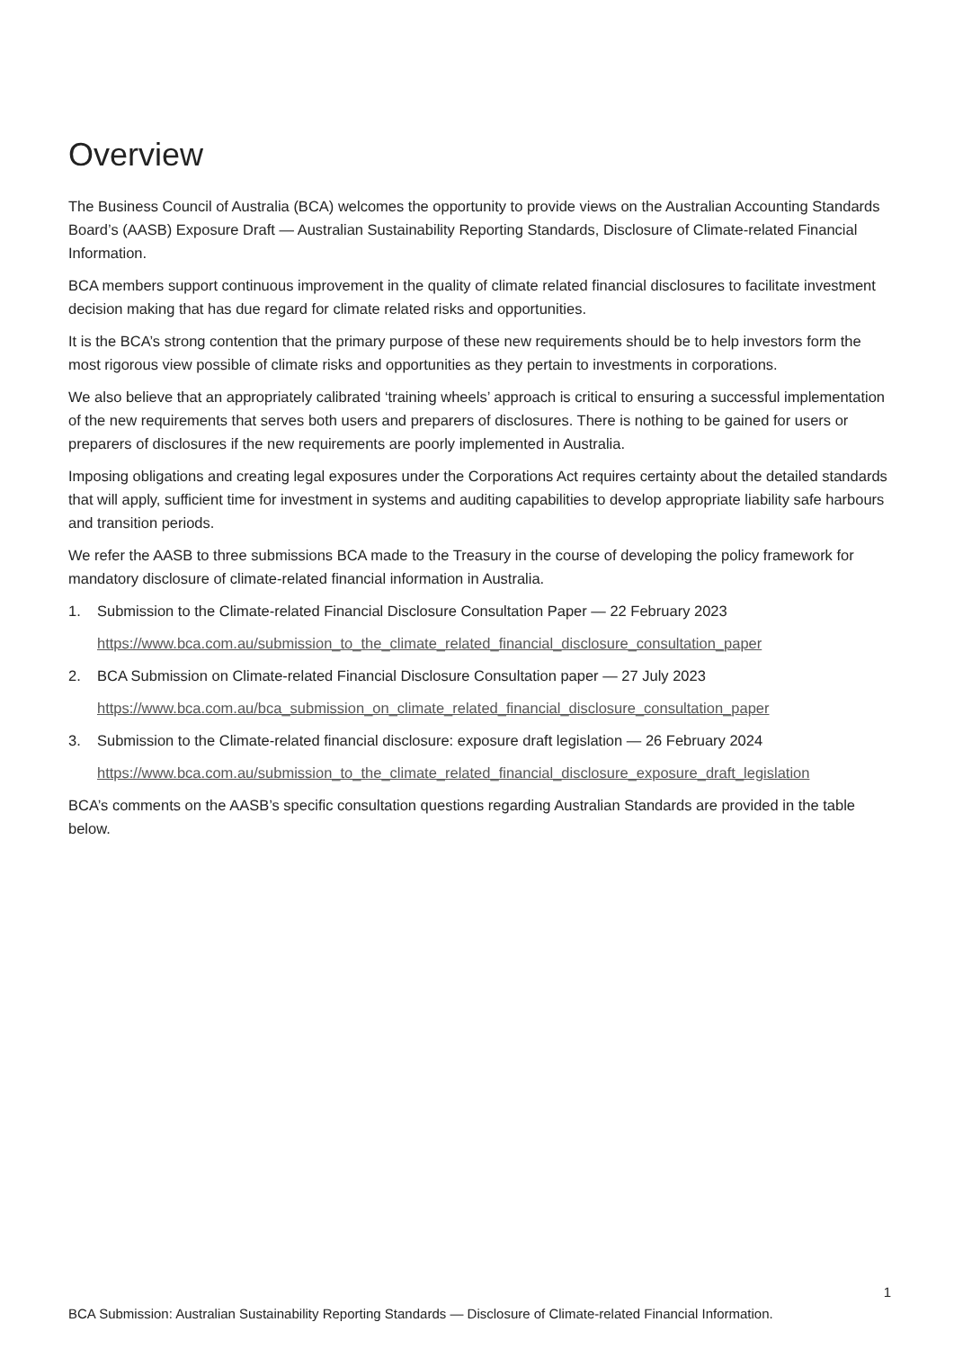Overview
The Business Council of Australia (BCA) welcomes the opportunity to provide views on the Australian Accounting Standards Board’s (AASB) Exposure Draft — Australian Sustainability Reporting Standards, Disclosure of Climate-related Financial Information.
BCA members support continuous improvement in the quality of climate related financial disclosures to facilitate investment decision making that has due regard for climate related risks and opportunities.
It is the BCA’s strong contention that the primary purpose of these new requirements should be to help investors form the most rigorous view possible of climate risks and opportunities as they pertain to investments in corporations.
We also believe that an appropriately calibrated ‘training wheels’ approach is critical to ensuring a successful implementation of the new requirements that serves both users and preparers of disclosures. There is nothing to be gained for users or preparers of disclosures if the new requirements are poorly implemented in Australia.
Imposing obligations and creating legal exposures under the Corporations Act requires certainty about the detailed standards that will apply, sufficient time for investment in systems and auditing capabilities to develop appropriate liability safe harbours and transition periods.
We refer the AASB to three submissions BCA made to the Treasury in the course of developing the policy framework for mandatory disclosure of climate-related financial information in Australia.
1. Submission to the Climate-related Financial Disclosure Consultation Paper — 22 February 2023
https://www.bca.com.au/submission_to_the_climate_related_financial_disclosure_consultation_paper
2. BCA Submission on Climate-related Financial Disclosure Consultation paper — 27 July 2023
https://www.bca.com.au/bca_submission_on_climate_related_financial_disclosure_consultation_paper
3. Submission to the Climate-related financial disclosure: exposure draft legislation — 26 February 2024
https://www.bca.com.au/submission_to_the_climate_related_financial_disclosure_exposure_draft_legislation
BCA’s comments on the AASB’s specific consultation questions regarding Australian Standards are provided in the table below.
1
BCA Submission: Australian Sustainability Reporting Standards — Disclosure of Climate-related Financial Information.